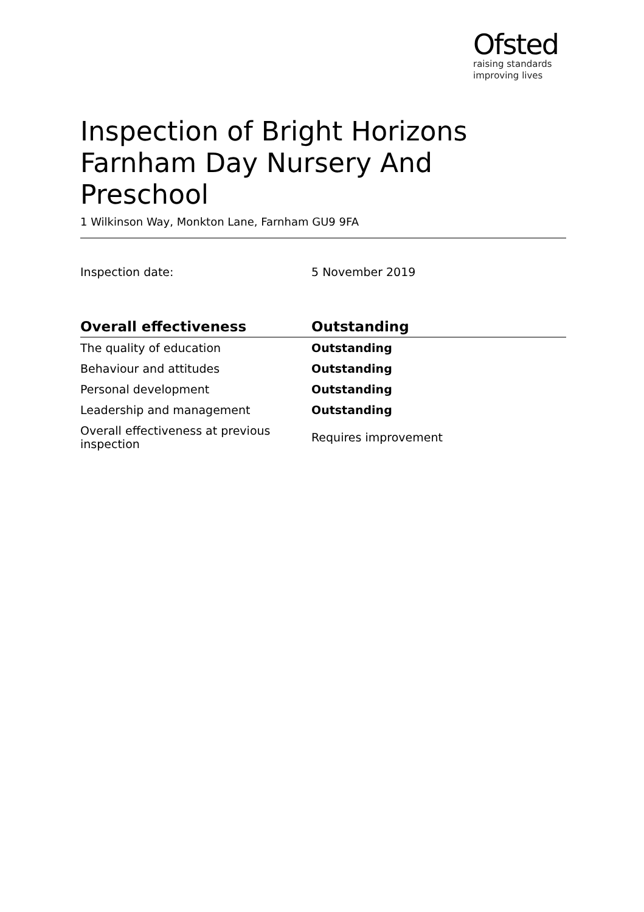Ofsted
raising standards
improving lives
Inspection of Bright Horizons Farnham Day Nursery And Preschool
1 Wilkinson Way, Monkton Lane, Farnham GU9 9FA
Inspection date: 5 November 2019
| Overall effectiveness | Outstanding |
| --- | --- |
| The quality of education | Outstanding |
| Behaviour and attitudes | Outstanding |
| Personal development | Outstanding |
| Leadership and management | Outstanding |
| Overall effectiveness at previous inspection | Requires improvement |